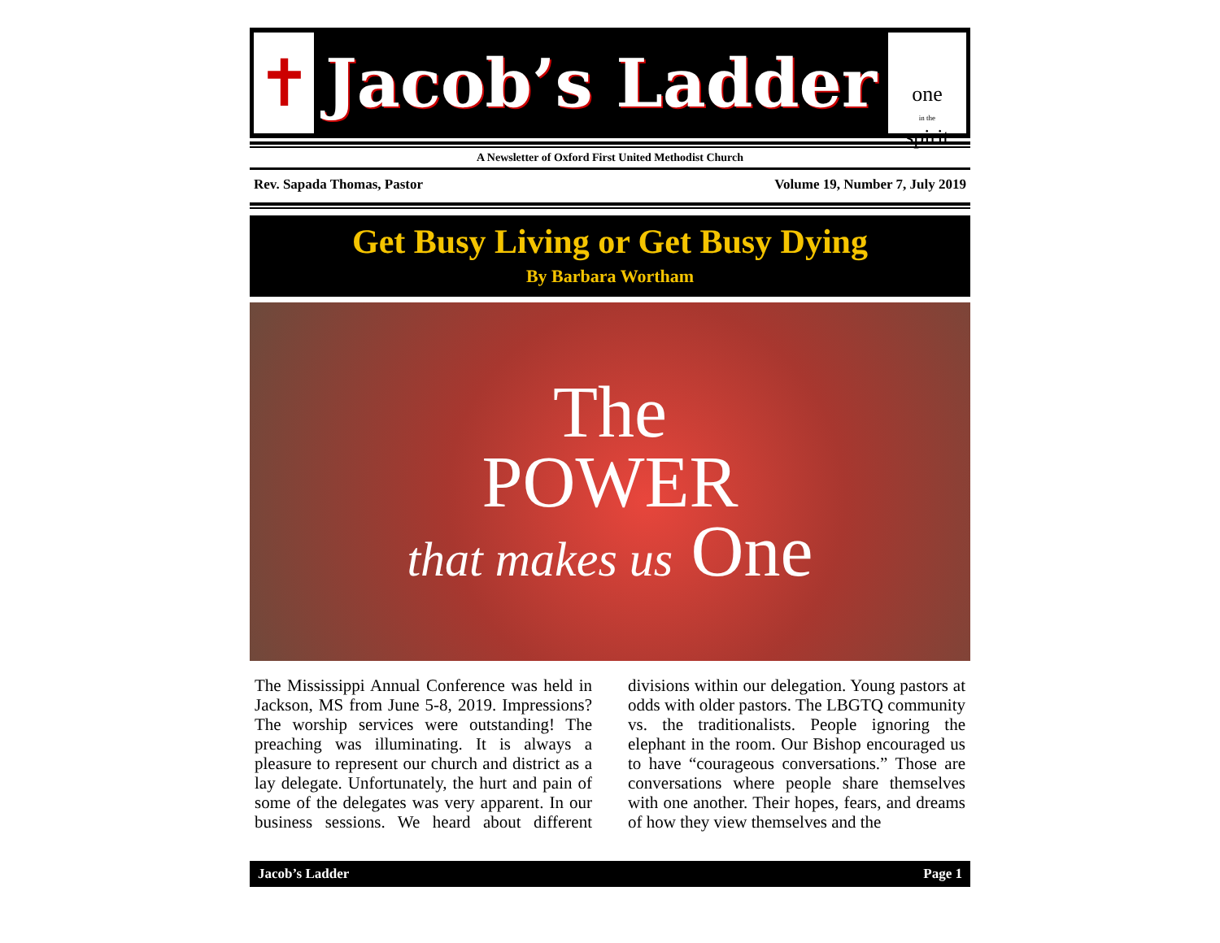✝
Jacob’s Ladder
one
in the
spirit
A Newsletter of Oxford First United Methodist Church
Rev. Sapada Thomas, Pastor Volume 19, Number 7, July 2019
Get Busy Living or Get Busy Dying
By Barbara Wortham
The
POWER
that makes us One
The Mississippi Annual Conference was held in Jackson, MS from June 5-8, 2019. Impressions? The worship services were outstanding! The preaching was illuminating. It is always a pleasure to represent our church and district as a lay delegate. Unfortunately, the hurt and pain of some of the delegates was very apparent. In our business sessions. We heard about different divisions within our delegation. Young pastors at odds with older pastors. The LBGTQ community vs. the traditionalists. People ignoring the elephant in the room. Our Bishop encouraged us to have “courageous conversations.” Those are conversations where people share themselves with one another. Their hopes, fears, and dreams of how they view themselves and the
Jacob’s Ladder Page 1